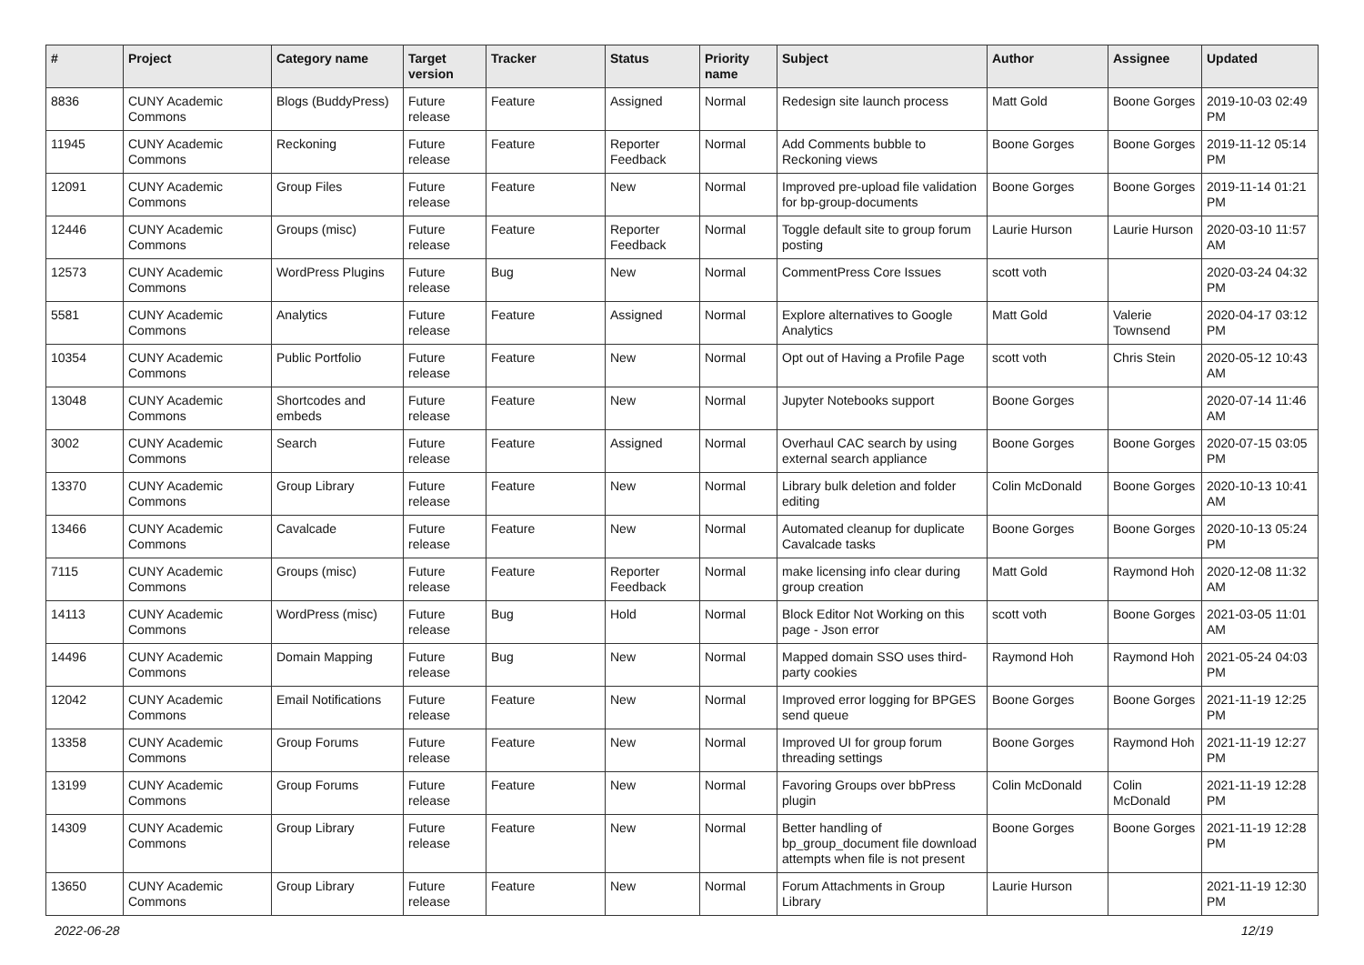| # | Project | Category name | Target version | Tracker | Status | Priority name | Subject | Author | Assignee | Updated |
| --- | --- | --- | --- | --- | --- | --- | --- | --- | --- | --- |
| 8836 | CUNY Academic Commons | Blogs (BuddyPress) | Future release | Feature | Assigned | Normal | Redesign site launch process | Matt Gold | Boone Gorges | 2019-10-03 02:49 PM |
| 11945 | CUNY Academic Commons | Reckoning | Future release | Feature | Reporter Feedback | Normal | Add Comments bubble to Reckoning views | Boone Gorges | Boone Gorges | 2019-11-12 05:14 PM |
| 12091 | CUNY Academic Commons | Group Files | Future release | Feature | New | Normal | Improved pre-upload file validation for bp-group-documents | Boone Gorges | Boone Gorges | 2019-11-14 01:21 PM |
| 12446 | CUNY Academic Commons | Groups (misc) | Future release | Feature | Reporter Feedback | Normal | Toggle default site to group forum posting | Laurie Hurson | Laurie Hurson | 2020-03-10 11:57 AM |
| 12573 | CUNY Academic Commons | WordPress Plugins | Future release | Bug | New | Normal | CommentPress Core Issues | scott voth | | 2020-03-24 04:32 PM |
| 5581 | CUNY Academic Commons | Analytics | Future release | Feature | Assigned | Normal | Explore alternatives to Google Analytics | Matt Gold | Valerie Townsend | 2020-04-17 03:12 PM |
| 10354 | CUNY Academic Commons | Public Portfolio | Future release | Feature | New | Normal | Opt out of Having a Profile Page | scott voth | Chris Stein | 2020-05-12 10:43 AM |
| 13048 | CUNY Academic Commons | Shortcodes and embeds | Future release | Feature | New | Normal | Jupyter Notebooks support | Boone Gorges | | 2020-07-14 11:46 AM |
| 3002 | CUNY Academic Commons | Search | Future release | Feature | Assigned | Normal | Overhaul CAC search by using external search appliance | Boone Gorges | Boone Gorges | 2020-07-15 03:05 PM |
| 13370 | CUNY Academic Commons | Group Library | Future release | Feature | New | Normal | Library bulk deletion and folder editing | Colin McDonald | Boone Gorges | 2020-10-13 10:41 AM |
| 13466 | CUNY Academic Commons | Cavalcade | Future release | Feature | New | Normal | Automated cleanup for duplicate Cavalcade tasks | Boone Gorges | Boone Gorges | 2020-10-13 05:24 PM |
| 7115 | CUNY Academic Commons | Groups (misc) | Future release | Feature | Reporter Feedback | Normal | make licensing info clear during group creation | Matt Gold | Raymond Hoh | 2020-12-08 11:32 AM |
| 14113 | CUNY Academic Commons | WordPress (misc) | Future release | Bug | Hold | Normal | Block Editor Not Working on this page - Json error | scott voth | Boone Gorges | 2021-03-05 11:01 AM |
| 14496 | CUNY Academic Commons | Domain Mapping | Future release | Bug | New | Normal | Mapped domain SSO uses third-party cookies | Raymond Hoh | Raymond Hoh | 2021-05-24 04:03 PM |
| 12042 | CUNY Academic Commons | Email Notifications | Future release | Feature | New | Normal | Improved error logging for BPGES send queue | Boone Gorges | Boone Gorges | 2021-11-19 12:25 PM |
| 13358 | CUNY Academic Commons | Group Forums | Future release | Feature | New | Normal | Improved UI for group forum threading settings | Boone Gorges | Raymond Hoh | 2021-11-19 12:27 PM |
| 13199 | CUNY Academic Commons | Group Forums | Future release | Feature | New | Normal | Favoring Groups over bbPress plugin | Colin McDonald | Colin McDonald | 2021-11-19 12:28 PM |
| 14309 | CUNY Academic Commons | Group Library | Future release | Feature | New | Normal | Better handling of bp_group_document file download attempts when file is not present | Boone Gorges | Boone Gorges | 2021-11-19 12:28 PM |
| 13650 | CUNY Academic Commons | Group Library | Future release | Feature | New | Normal | Forum Attachments in Group Library | Laurie Hurson | | 2021-11-19 12:30 PM |
2022-06-28 12/19